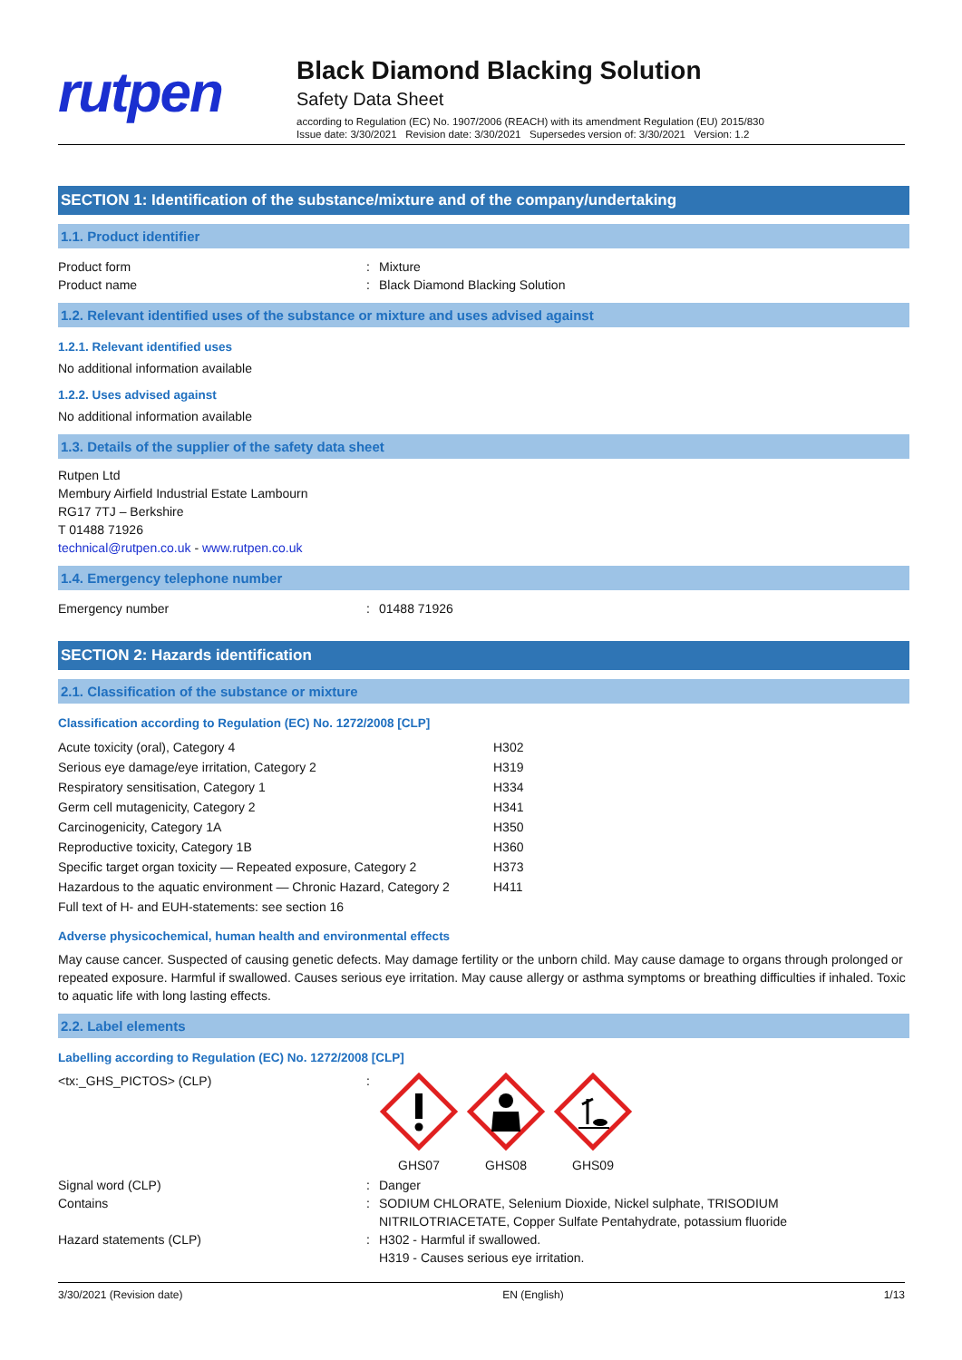rutpen
Black Diamond Blacking Solution
Safety Data Sheet
according to Regulation (EC) No. 1907/2006 (REACH) with its amendment Regulation (EU) 2015/830
Issue date: 3/30/2021 Revision date: 3/30/2021 Supersedes version of: 3/30/2021 Version: 1.2
SECTION 1: Identification of the substance/mixture and of the company/undertaking
1.1. Product identifier
Product form: Mixture
Product name: Black Diamond Blacking Solution
1.2. Relevant identified uses of the substance or mixture and uses advised against
1.2.1. Relevant identified uses
No additional information available
1.2.2. Uses advised against
No additional information available
1.3. Details of the supplier of the safety data sheet
Rutpen Ltd
Membury Airfield Industrial Estate Lambourn
RG17 7TJ – Berkshire
T 01488 71926
technical@rutpen.co.uk - www.rutpen.co.uk
1.4. Emergency telephone number
Emergency number: 01488 71926
SECTION 2: Hazards identification
2.1. Classification of the substance or mixture
Classification according to Regulation (EC) No. 1272/2008 [CLP]
| Acute toxicity (oral), Category 4 | H302 |
| Serious eye damage/eye irritation, Category 2 | H319 |
| Respiratory sensitisation, Category 1 | H334 |
| Germ cell mutagenicity, Category 2 | H341 |
| Carcinogenicity, Category 1A | H350 |
| Reproductive toxicity, Category 1B | H360 |
| Specific target organ toxicity — Repeated exposure, Category 2 | H373 |
| Hazardous to the aquatic environment — Chronic Hazard, Category 2 | H411 |
| Full text of H- and EUH-statements: see section 16 | |
Adverse physicochemical, human health and environmental effects
May cause cancer. Suspected of causing genetic defects. May damage fertility or the unborn child. May cause damage to organs through prolonged or repeated exposure. Harmful if swallowed. Causes serious eye irritation. May cause allergy or asthma symptoms or breathing difficulties if inhaled. Toxic to aquatic life with long lasting effects.
2.2. Label elements
Labelling according to Regulation (EC) No. 1272/2008 [CLP]
<tx:_GHS_PICTOS> (CLP):
GHS07
GHS08
GHS09
Signal word (CLP): Danger
Contains: SODIUM CHLORATE, Selenium Dioxide, Nickel sulphate, TRISODIUM
NITRILOTRIACETATE, Copper Sulfate Pentahydrate, potassium fluoride
Hazard statements (CLP): H302 - Harmful if swallowed.
H319 - Causes serious eye irritation.
3/30/2021 (Revision date) EN (English) 1/13